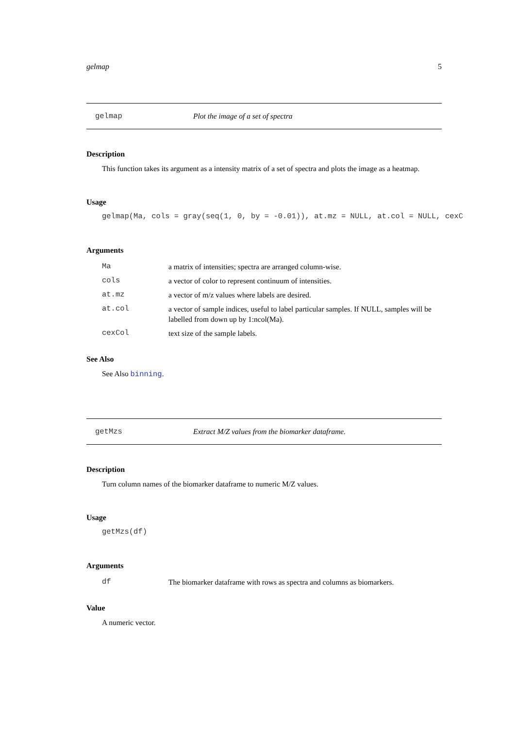gelmap 5
gelmap Plot the image of a set of spectra
Description
This function takes its argument as a intensity matrix of a set of spectra and plots the image as a heatmap.
Usage
gelmap(Ma, cols = gray(seq(1, 0, by = -0.01)), at.mz = NULL, at.col = NULL, cexC
Arguments
| Ma | a matrix of intensities; spectra are arranged column-wise. |
| cols | a vector of color to represent continuum of intensities. |
| at.mz | a vector of m/z values where labels are desired. |
| at.col | a vector of sample indices, useful to label particular samples. If NULL, samples will be labelled from down up by 1:ncol(Ma). |
| cexCol | text size of the sample labels. |
See Also
See Also binning.
getMzs Extract M/Z values from the biomarker dataframe.
Description
Turn column names of the biomarker dataframe to numeric M/Z values.
Usage
getMzs(df)
Arguments
| df | The biomarker dataframe with rows as spectra and columns as biomarkers. |
Value
A numeric vector.